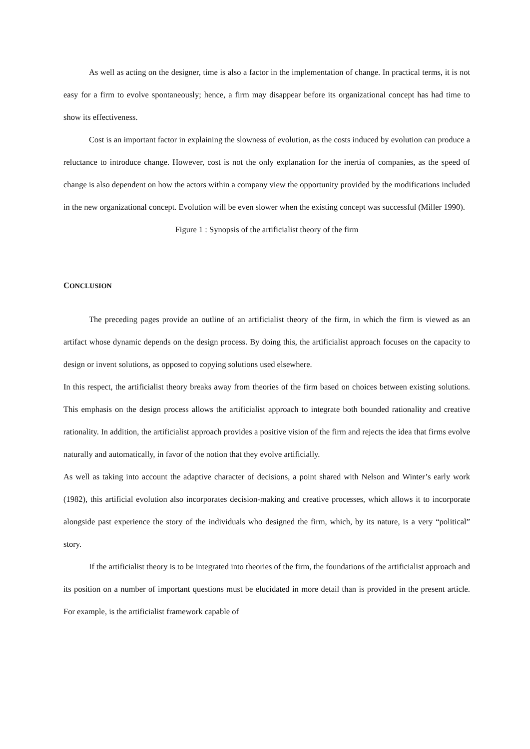As well as acting on the designer, time is also a factor in the implementation of change. In practical terms, it is not easy for a firm to evolve spontaneously; hence, a firm may disappear before its organizational concept has had time to show its effectiveness.
Cost is an important factor in explaining the slowness of evolution, as the costs induced by evolution can produce a reluctance to introduce change. However, cost is not the only explanation for the inertia of companies, as the speed of change is also dependent on how the actors within a company view the opportunity provided by the modifications included in the new organizational concept. Evolution will be even slower when the existing concept was successful (Miller 1990).
Figure 1 : Synopsis of the artificialist theory of the firm
CONCLUSION
The preceding pages provide an outline of an artificialist theory of the firm, in which the firm is viewed as an artifact whose dynamic depends on the design process. By doing this, the artificialist approach focuses on the capacity to design or invent solutions, as opposed to copying solutions used elsewhere.
In this respect, the artificialist theory breaks away from theories of the firm based on choices between existing solutions. This emphasis on the design process allows the artificialist approach to integrate both bounded rationality and creative rationality. In addition, the artificialist approach provides a positive vision of the firm and rejects the idea that firms evolve naturally and automatically, in favor of the notion that they evolve artificially.
As well as taking into account the adaptive character of decisions, a point shared with Nelson and Winter’s early work (1982), this artificial evolution also incorporates decision-making and creative processes, which allows it to incorporate alongside past experience the story of the individuals who designed the firm, which, by its nature, is a very “political” story.
If the artificialist theory is to be integrated into theories of the firm, the foundations of the artificialist approach and its position on a number of important questions must be elucidated in more detail than is provided in the present article. For example, is the artificialist framework capable of